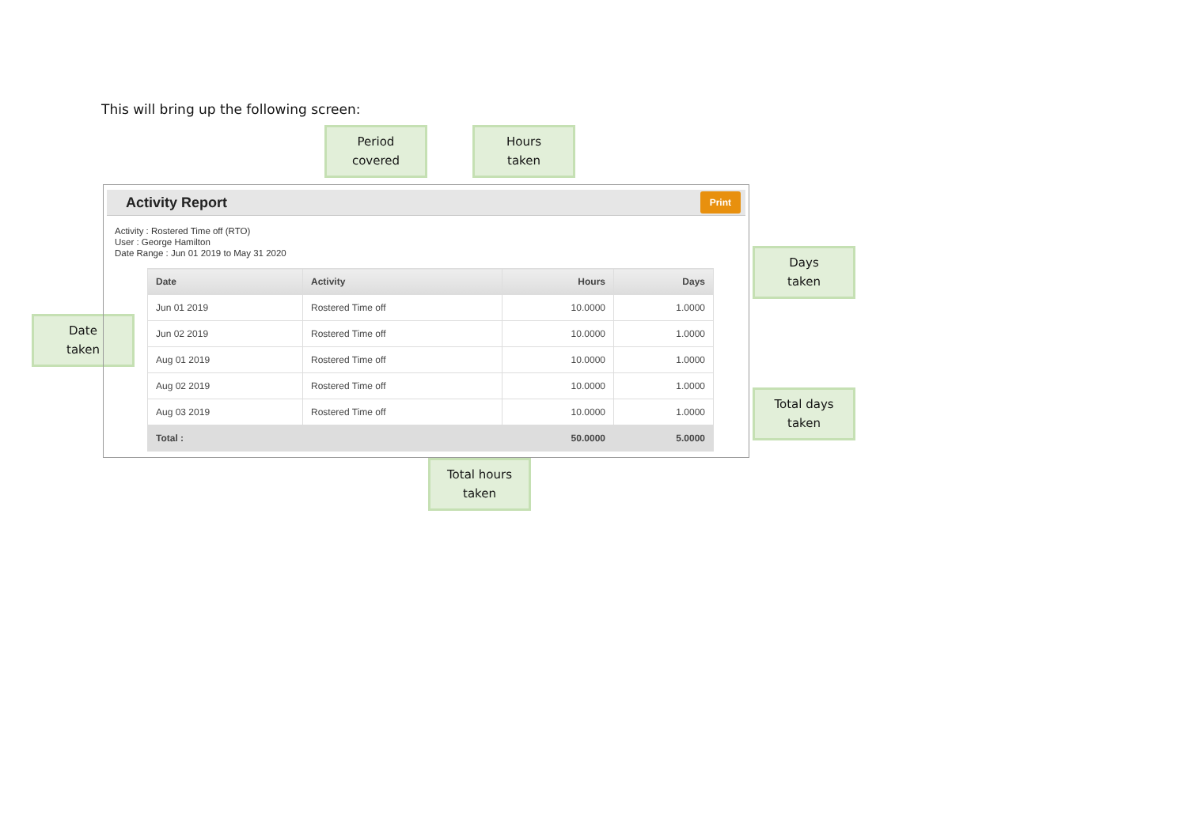This will bring up the following screen:
Period
covered
Hours
taken
Date
taken
Activity Report
Print
Activity : Rostered Time off (RTO)
User : George Hamilton
Date Range : Jun 01 2019 to May 31 2020
| Date | Activity | Hours | Days |
| --- | --- | --- | --- |
| Jun 01 2019 | Rostered Time off | 10.0000 | 1.0000 |
| Jun 02 2019 | Rostered Time off | 10.0000 | 1.0000 |
| Aug 01 2019 | Rostered Time off | 10.0000 | 1.0000 |
| Aug 02 2019 | Rostered Time off | 10.0000 | 1.0000 |
| Aug 03 2019 | Rostered Time off | 10.0000 | 1.0000 |
| Total : | | 50.0000 | 5.0000 |
Days
taken
Total days
taken
Total hours
taken